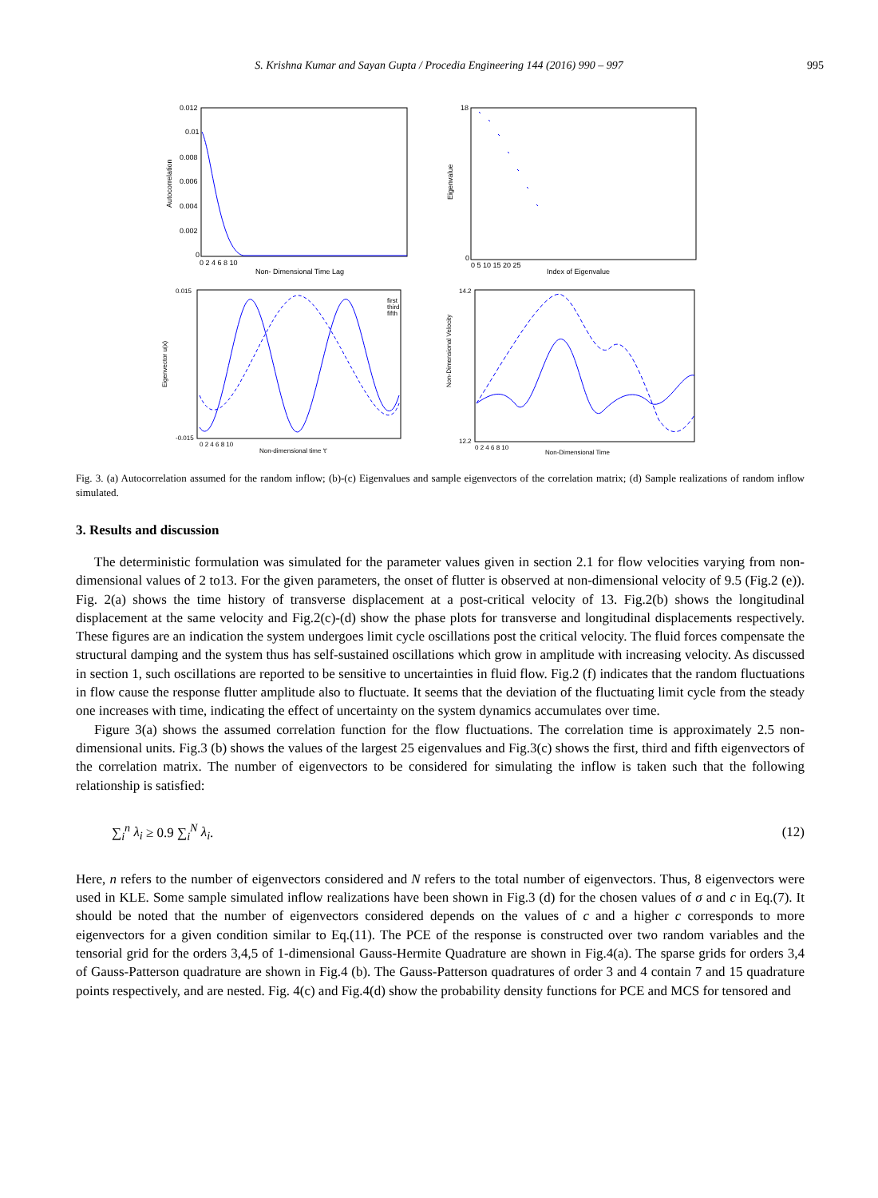S. Krishna Kumar and Sayan Gupta / Procedia Engineering 144 (2016) 990 – 997 995
0.012
0.01
0.008
0.006
0.004
0.002
0
0 2 4 6 8 10
Non- Dimensional Time Lag
Autocorrelation
18
0
0 5 10 15 20 25
Index of Eigenvalue
Eigenvalue
0.015
-0.015
0 2 4 6 8 10
Non-dimensional time 't'
first
third
fifth
Eigenvector u(x)
14.2
12.2
0 2 4 6 8 10
Non-Dimensional Time
Non-Dimensional Velocity
Fig. 3. (a) Autocorrelation assumed for the random inflow; (b)-(c) Eigenvalues and sample eigenvectors of the correlation matrix; (d) Sample realizations of random inflow simulated.
3. Results and discussion
The deterministic formulation was simulated for the parameter values given in section 2.1 for flow velocities varying from non-dimensional values of 2 to13. For the given parameters, the onset of flutter is observed at non-dimensional velocity of 9.5 (Fig.2 (e)). Fig. 2(a) shows the time history of transverse displacement at a post-critical velocity of 13. Fig.2(b) shows the longitudinal displacement at the same velocity and Fig.2(c)-(d) show the phase plots for transverse and longitudinal displacements respectively. These figures are an indication the system undergoes limit cycle oscillations post the critical velocity. The fluid forces compensate the structural damping and the system thus has self-sustained oscillations which grow in amplitude with increasing velocity. As discussed in section 1, such oscillations are reported to be sensitive to uncertainties in fluid flow. Fig.2 (f) indicates that the random fluctuations in flow cause the response flutter amplitude also to fluctuate. It seems that the deviation of the fluctuating limit cycle from the steady one increases with time, indicating the effect of uncertainty on the system dynamics accumulates over time.
Figure 3(a) shows the assumed correlation function for the flow fluctuations. The correlation time is approximately 2.5 non-dimensional units. Fig.3 (b) shows the values of the largest 25 eigenvalues and Fig.3(c) shows the first, third and fifth eigenvectors of the correlation matrix. The number of eigenvectors to be considered for simulating the inflow is taken such that the following relationship is satisfied:
∑<sub>i</sub><sup>n</sup> λ<sub>i</sub> ≥ 0.9 ∑<sub>i</sub><sup>N</sup> λ<sub>i</sub>. (12)
Here, n refers to the number of eigenvectors considered and N refers to the total number of eigenvectors. Thus, 8 eigenvectors were used in KLE. Some sample simulated inflow realizations have been shown in Fig.3 (d) for the chosen values of σ and c in Eq.(7). It should be noted that the number of eigenvectors considered depends on the values of c and a higher c corresponds to more eigenvectors for a given condition similar to Eq.(11). The PCE of the response is constructed over two random variables and the tensorial grid for the orders 3,4,5 of 1-dimensional Gauss-Hermite Quadrature are shown in Fig.4(a). The sparse grids for orders 3,4 of Gauss-Patterson quadrature are shown in Fig.4 (b). The Gauss-Patterson quadratures of order 3 and 4 contain 7 and 15 quadrature points respectively, and are nested. Fig. 4(c) and Fig.4(d) show the probability density functions for PCE and MCS for tensored and